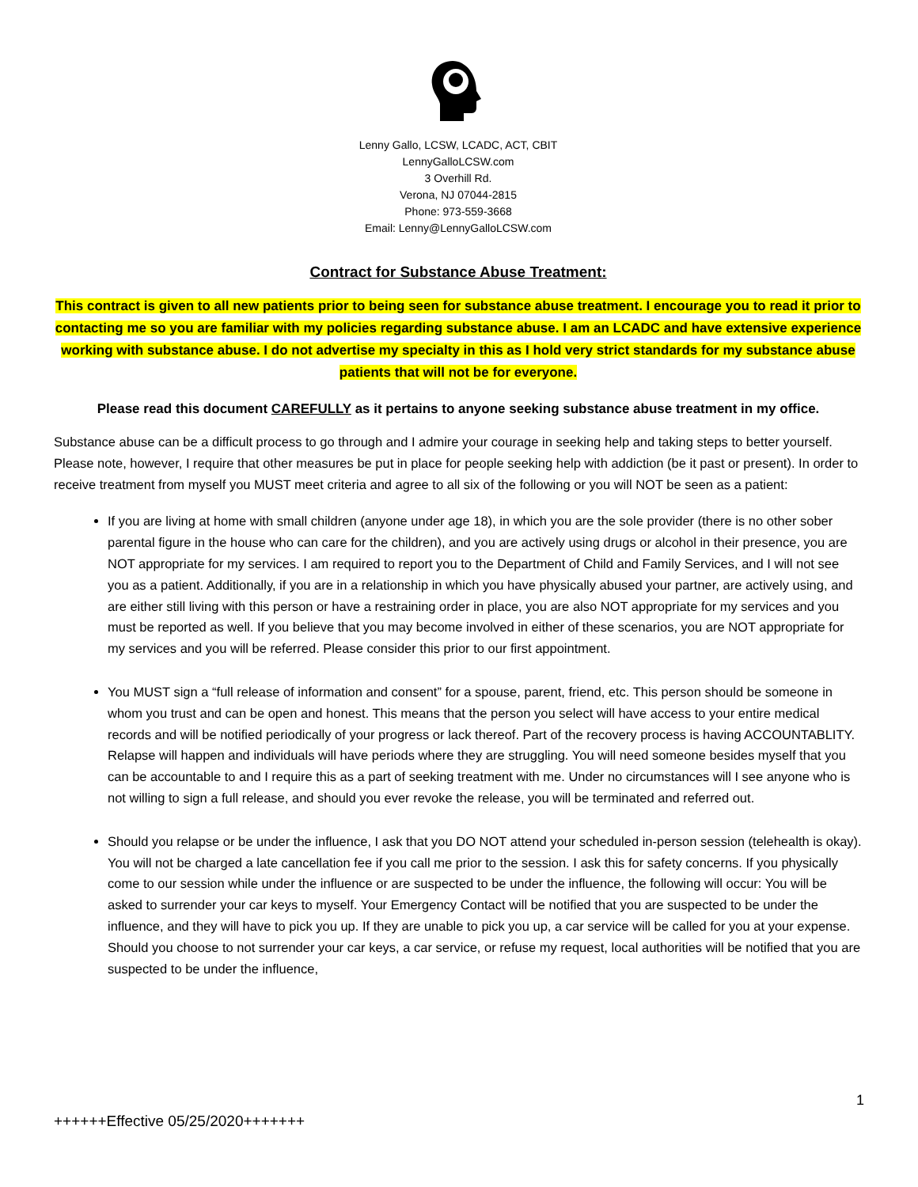Lenny Gallo, LCSW, LCADC, ACT, CBIT
LennyGalloLCSW.com
3 Overhill Rd.
Verona, NJ 07044-2815
Phone: 973-559-3668
Email: Lenny@LennyGalloLCSW.com
Contract for Substance Abuse Treatment:
This contract is given to all new patients prior to being seen for substance abuse treatment. I encourage you to read it prior to contacting me so you are familiar with my policies regarding substance abuse. I am an LCADC and have extensive experience working with substance abuse. I do not advertise my specialty in this as I hold very strict standards for my substance abuse patients that will not be for everyone.
Please read this document CAREFULLY as it pertains to anyone seeking substance abuse treatment in my office.
Substance abuse can be a difficult process to go through and I admire your courage in seeking help and taking steps to better yourself. Please note, however, I require that other measures be put in place for people seeking help with addiction (be it past or present). In order to receive treatment from myself you MUST meet criteria and agree to all six of the following or you will NOT be seen as a patient:
If you are living at home with small children (anyone under age 18), in which you are the sole provider (there is no other sober parental figure in the house who can care for the children), and you are actively using drugs or alcohol in their presence, you are NOT appropriate for my services. I am required to report you to the Department of Child and Family Services, and I will not see you as a patient. Additionally, if you are in a relationship in which you have physically abused your partner, are actively using, and are either still living with this person or have a restraining order in place, you are also NOT appropriate for my services and you must be reported as well. If you believe that you may become involved in either of these scenarios, you are NOT appropriate for my services and you will be referred. Please consider this prior to our first appointment.
You MUST sign a “full release of information and consent” for a spouse, parent, friend, etc. This person should be someone in whom you trust and can be open and honest. This means that the person you select will have access to your entire medical records and will be notified periodically of your progress or lack thereof. Part of the recovery process is having ACCOUNTABLITY. Relapse will happen and individuals will have periods where they are struggling. You will need someone besides myself that you can be accountable to and I require this as a part of seeking treatment with me. Under no circumstances will I see anyone who is not willing to sign a full release, and should you ever revoke the release, you will be terminated and referred out.
Should you relapse or be under the influence, I ask that you DO NOT attend your scheduled in-person session (telehealth is okay). You will not be charged a late cancellation fee if you call me prior to the session. I ask this for safety concerns. If you physically come to our session while under the influence or are suspected to be under the influence, the following will occur: You will be asked to surrender your car keys to myself. Your Emergency Contact will be notified that you are suspected to be under the influence, and they will have to pick you up. If they are unable to pick you up, a car service will be called for you at your expense. Should you choose to not surrender your car keys, a car service, or refuse my request, local authorities will be notified that you are suspected to be under the influence,
1
++++++Effective 05/25/2020+++++++